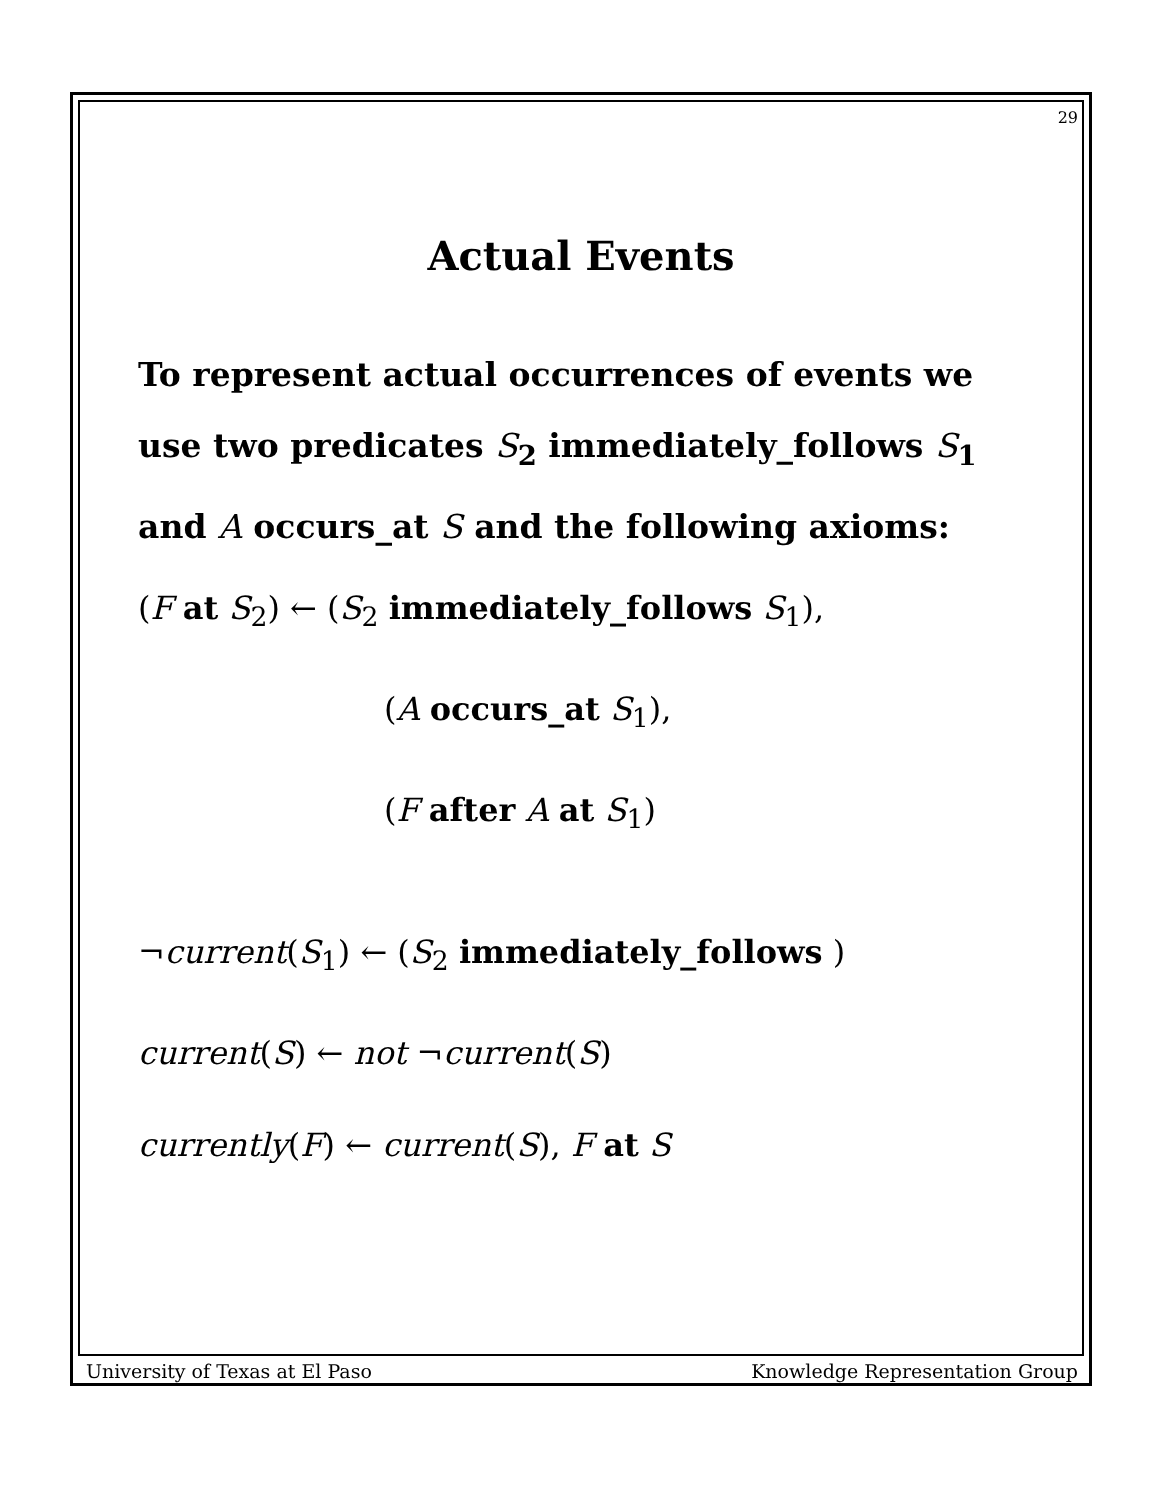29
Actual Events
To represent actual occurrences of events we use two predicates S<sub>2</sub> immediately_follows S<sub>1</sub> and A occurs_at S and the following axioms:
(F at S<sub>2</sub>) ← (S<sub>2</sub> immediately_follows S<sub>1</sub>),
(A occurs_at S<sub>1</sub>),
(F after A at S<sub>1</sub>)
¬current(S<sub>1</sub>) ← (S<sub>2</sub> immediately_follows )
current(S) ← not ¬current(S)
currently(F) ← current(S), F at S
University of Texas at El Paso Knowledge Representation Group